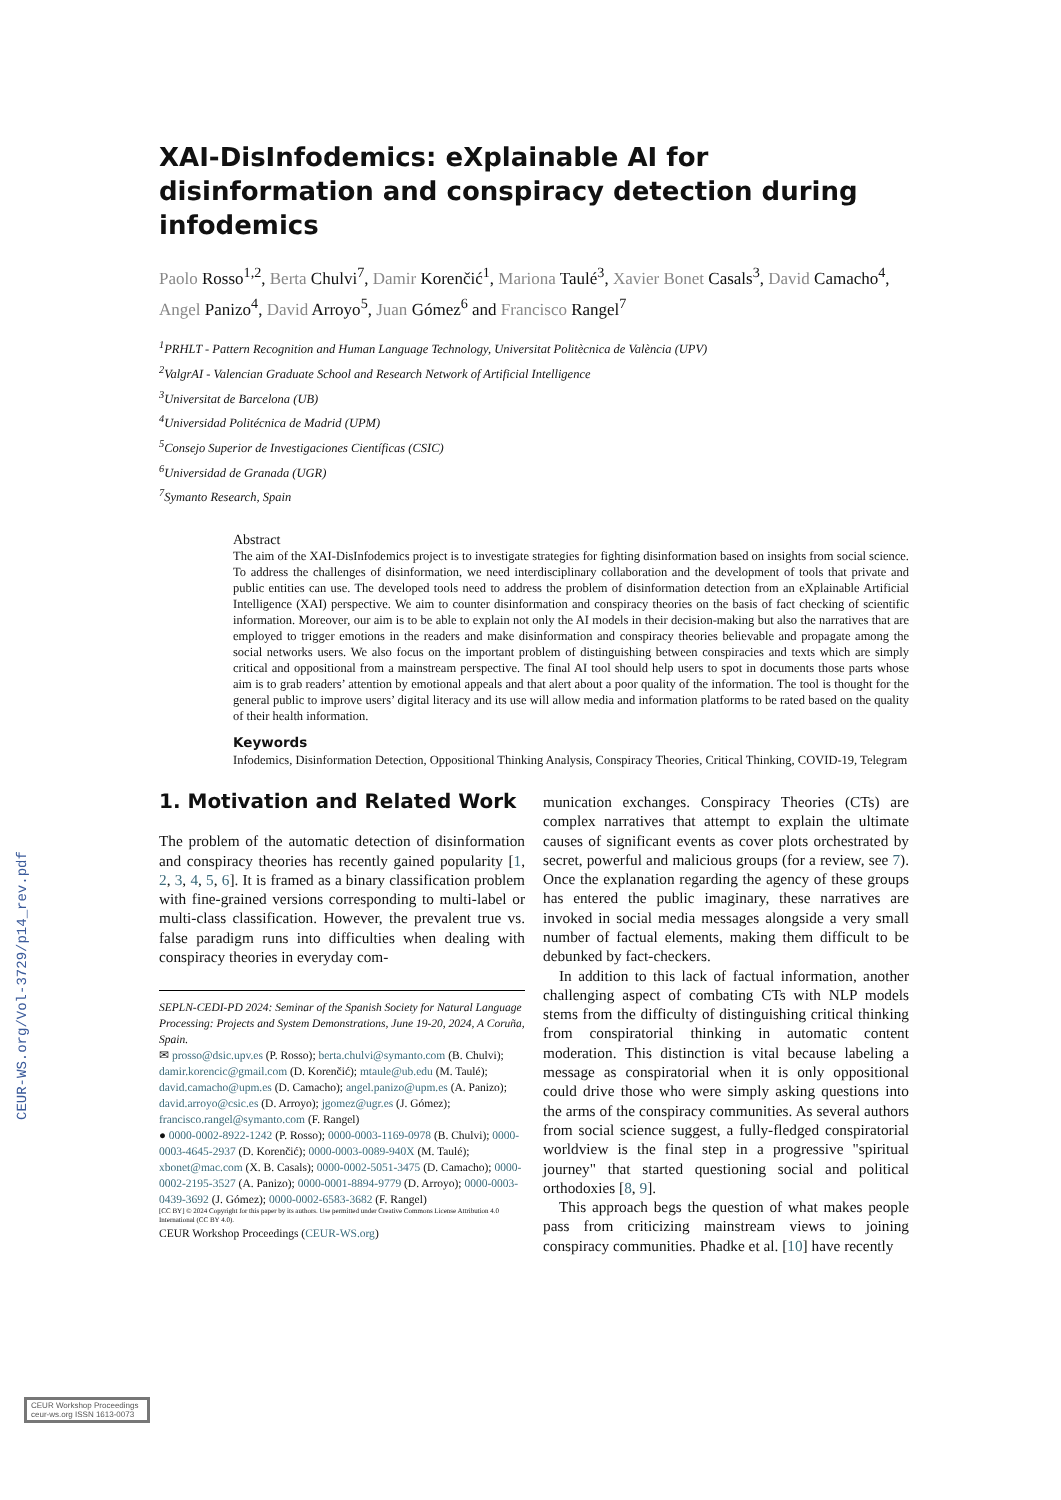CEUR-WS.org/Vol-3729/p14_rev.pdf
XAI-DisInfodemics: eXplainable AI for disinformation and conspiracy detection during infodemics
Paolo Rosso<sup>1,2</sup>, Berta Chulvi<sup>7</sup>, Damir Korenčić<sup>1</sup>, Mariona Taulé<sup>3</sup>, Xavier Bonet Casals<sup>3</sup>, David Camacho<sup>4</sup>, Angel Panizo<sup>4</sup>, David Arroyo<sup>5</sup>, Juan Gómez<sup>6</sup> and Francisco Rangel<sup>7</sup>
<sup>1</sup> PRHLT - Pattern Recognition and Human Language Technology, Universitat Politècnica de València (UPV)
<sup>2</sup> ValgrAI - Valencian Graduate School and Research Network of Artificial Intelligence
<sup>3</sup> Universitat de Barcelona (UB)
<sup>4</sup> Universidad Politécnica de Madrid (UPM)
<sup>5</sup> Consejo Superior de Investigaciones Científicas (CSIC)
<sup>6</sup> Universidad de Granada (UGR)
<sup>7</sup> Symanto Research, Spain
Abstract
The aim of the XAI-DisInfodemics project is to investigate strategies for fighting disinformation based on insights from social science. To address the challenges of disinformation, we need interdisciplinary collaboration and the development of tools that private and public entities can use. The developed tools need to address the problem of disinformation detection from an eXplainable Artificial Intelligence (XAI) perspective. We aim to counter disinformation and conspiracy theories on the basis of fact checking of scientific information. Moreover, our aim is to be able to explain not only the AI models in their decision-making but also the narratives that are employed to trigger emotions in the readers and make disinformation and conspiracy theories believable and propagate among the social networks users. We also focus on the important problem of distinguishing between conspiracies and texts which are simply critical and oppositional from a mainstream perspective. The final AI tool should help users to spot in documents those parts whose aim is to grab readers’ attention by emotional appeals and that alert about a poor quality of the information. The tool is thought for the general public to improve users’ digital literacy and its use will allow media and information platforms to be rated based on the quality of their health information.
Keywords
Infodemics, Disinformation Detection, Oppositional Thinking Analysis, Conspiracy Theories, Critical Thinking, COVID-19, Telegram
1. Motivation and Related Work
The problem of the automatic detection of disinformation and conspiracy theories has recently gained popularity [1, 2, 3, 4, 5, 6]. It is framed as a binary classification problem with fine-grained versions corresponding to multi-label or multi-class classification. However, the prevalent true vs. false paradigm runs into difficulties when dealing with conspiracy theories in everyday com-
SEPLN-CEDI-PD 2024: Seminar of the Spanish Society for Natural Language Processing: Projects and System Demonstrations, June 19-20, 2024, A Coruña, Spain.
✉ prosso@dsic.upv.es (P. Rosso); berta.chulvi@symanto.com (B. Chulvi); damir.korencic@gmail.com (D. Korenčić); mtaule@ub.edu (M. Taulé); david.camacho@upm.es (D. Camacho); angel.panizo@upm.es (A. Panizo); david.arroyo@csic.es (D. Arroyo); jgomez@ugr.es (J. Gómez); francisco.rangel@symanto.com (F. Rangel)
● 0000-0002-8922-1242 (P. Rosso); 0000-0003-1169-0978 (B. Chulvi); 0000-0003-4645-2937 (D. Korenčić); 0000-0003-0089-940X (M. Taulé); xbonet@mac.com (X. B. Casals); 0000-0002-5051-3475 (D. Camacho); 0000-0002-2195-3527 (A. Panizo); 0000-0001-8894-9779 (D. Arroyo); 0000-0003-0439-3692 (J. Gómez); 0000-0002-6583-3682 (F. Rangel)
[CC BY] © 2024 Copyright for this paper by its authors. Use permitted under Creative Commons License Attribution 4.0 International (CC BY 4.0).
CEUR Workshop Proceedings (CEUR-WS.org)
munication exchanges. Conspiracy Theories (CTs) are complex narratives that attempt to explain the ultimate causes of significant events as cover plots orchestrated by secret, powerful and malicious groups (for a review, see 7). Once the explanation regarding the agency of these groups has entered the public imaginary, these narratives are invoked in social media messages alongside a very small number of factual elements, making them difficult to be debunked by fact-checkers.
In addition to this lack of factual information, another challenging aspect of combating CTs with NLP models stems from the difficulty of distinguishing critical thinking from conspiratorial thinking in automatic content moderation. This distinction is vital because labeling a message as conspiratorial when it is only oppositional could drive those who were simply asking questions into the arms of the conspiracy communities. As several authors from social science suggest, a fully-fledged conspiratorial worldview is the final step in a progressive "spiritual journey" that started questioning social and political orthodoxies [8, 9].
This approach begs the question of what makes people pass from criticizing mainstream views to joining conspiracy communities. Phadke et al. [10] have recently
CEUR Workshop Proceedings ceur-ws.org ISSN 1613-0073